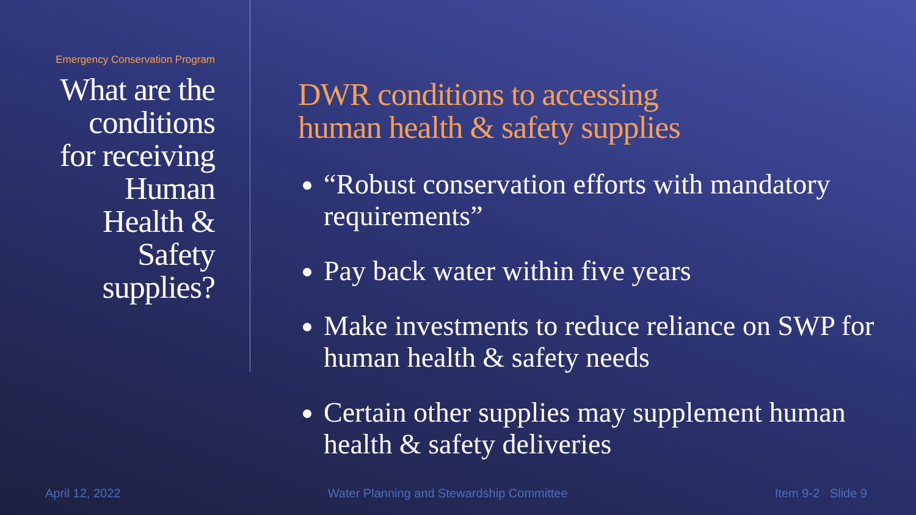Emergency Conservation Program
What are the
conditions
for receiving
Human
Health &
Safety
supplies?
DWR conditions to accessing
human health & safety supplies
“Robust conservation efforts with mandatory requirements”
Pay back water within five years
Make investments to reduce reliance on SWP for human health & safety needs
Certain other supplies may supplement human health & safety deliveries
April 12, 2022 Water Planning and Stewardship Committee Item 9-2 Slide 9